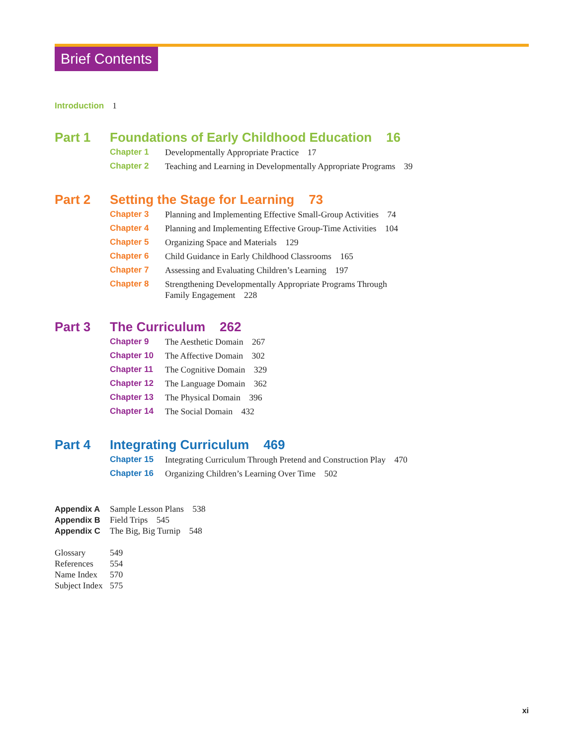Brief Contents
Introduction 1
Part 1 Foundations of Early Childhood Education 16
Chapter 1 Developmentally Appropriate Practice 17
Chapter 2 Teaching and Learning in Developmentally Appropriate Programs 39
Part 2 Setting the Stage for Learning 73
Chapter 3 Planning and Implementing Effective Small-Group Activities 74
Chapter 4 Planning and Implementing Effective Group-Time Activities 104
Chapter 5 Organizing Space and Materials 129
Chapter 6 Child Guidance in Early Childhood Classrooms 165
Chapter 7 Assessing and Evaluating Children’s Learning 197
Chapter 8 Strengthening Developmentally Appropriate Programs Through
Family Engagement 228
Part 3 The Curriculum 262
Chapter 9 The Aesthetic Domain 267
Chapter 10 The Affective Domain 302
Chapter 11 The Cognitive Domain 329
Chapter 12 The Language Domain 362
Chapter 13 The Physical Domain 396
Chapter 14 The Social Domain 432
Part 4 Integrating Curriculum 469
Chapter 15 Integrating Curriculum Through Pretend and Construction Play 470
Chapter 16 Organizing Children’s Learning Over Time 502
Appendix A Sample Lesson Plans 538
Appendix B Field Trips 545
Appendix C The Big, Big Turnip 548
Glossary 549
References 554
Name Index 570
Subject Index 575
xi